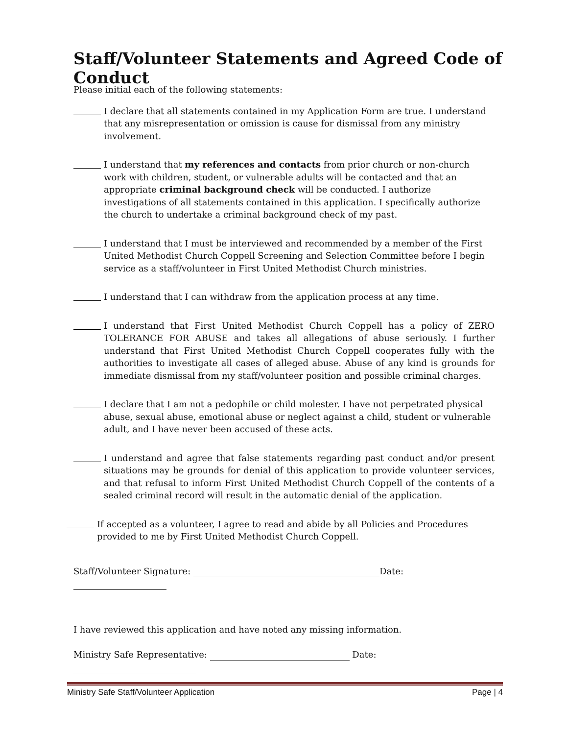Staff/Volunteer Statements and Agreed Code of Conduct
Please initial each of the following statements:
I declare that all statements contained in my Application Form are true. I understand that any misrepresentation or omission is cause for dismissal from any ministry involvement.
I understand that my references and contacts from prior church or non-church work with children, student, or vulnerable adults will be contacted and that an appropriate criminal background check will be conducted. I authorize investigations of all statements contained in this application. I specifically authorize the church to undertake a criminal background check of my past.
I understand that I must be interviewed and recommended by a member of the First United Methodist Church Coppell Screening and Selection Committee before I begin service as a staff/volunteer in First United Methodist Church ministries.
I understand that I can withdraw from the application process at any time.
I understand that First United Methodist Church Coppell has a policy of ZERO TOLERANCE FOR ABUSE and takes all allegations of abuse seriously. I further understand that First United Methodist Church Coppell cooperates fully with the authorities to investigate all cases of alleged abuse. Abuse of any kind is grounds for immediate dismissal from my staff/volunteer position and possible criminal charges.
I declare that I am not a pedophile or child molester. I have not perpetrated physical abuse, sexual abuse, emotional abuse or neglect against a child, student or vulnerable adult, and I have never been accused of these acts.
I understand and agree that false statements regarding past conduct and/or present situations may be grounds for denial of this application to provide volunteer services, and that refusal to inform First United Methodist Church Coppell of the contents of a sealed criminal record will result in the automatic denial of the application.
If accepted as a volunteer, I agree to read and abide by all Policies and Procedures provided to me by First United Methodist Church Coppell.
Staff/Volunteer Signature: Date:
I have reviewed this application and have noted any missing information.
Ministry Safe Representative: Date:
Ministry Safe Staff/Volunteer Application Page | 4